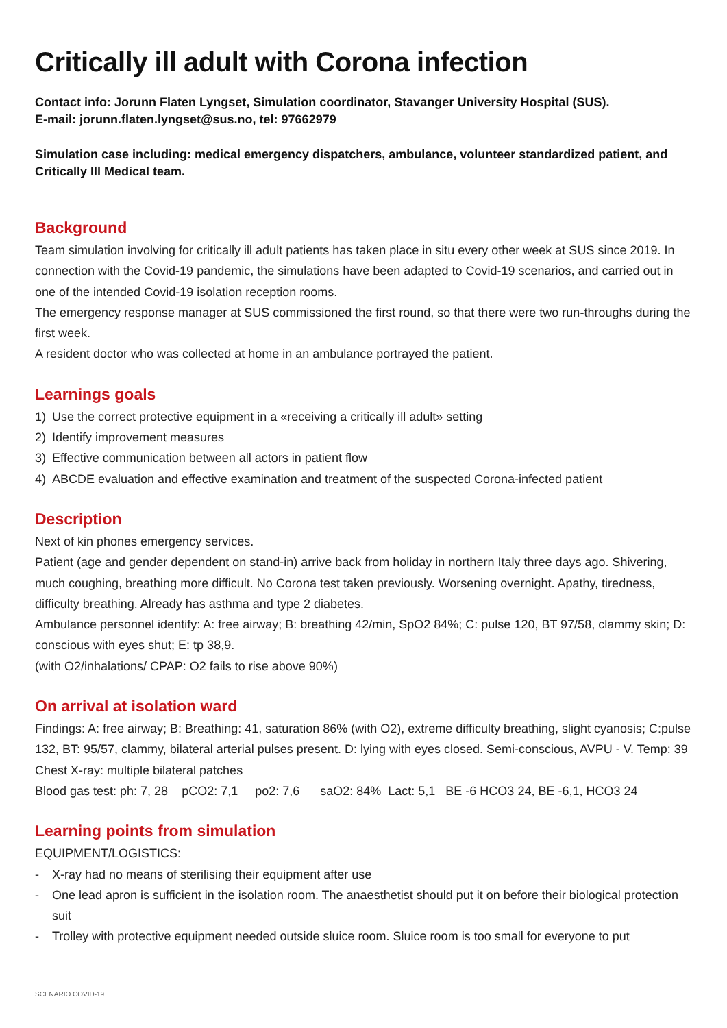Critically ill adult with Corona infection
Contact info: Jorunn Flaten Lyngset, Simulation coordinator, Stavanger University Hospital (SUS).
E-mail: jorunn.flaten.lyngset@sus.no, tel: 97662979
Simulation case including: medical emergency dispatchers, ambulance, volunteer standardized patient, and Critically Ill Medical team.
Background
Team simulation involving for critically ill adult patients has taken place in situ every other week at SUS since 2019. In connection with the Covid-19 pandemic, the simulations have been adapted to Covid-19 scenarios, and carried out in one of the intended Covid-19 isolation reception rooms.
The emergency response manager at SUS commissioned the first round, so that there were two run-throughs during the first week.
A resident doctor who was collected at home in an ambulance portrayed the patient.
Learnings goals
1) Use the correct protective equipment in a «receiving a critically ill adult» setting
2) Identify improvement measures
3) Effective communication between all actors in patient flow
4) ABCDE evaluation and effective examination and treatment of the suspected Corona-infected patient
Description
Next of kin phones emergency services.
Patient (age and gender dependent on stand-in) arrive back from holiday in northern Italy three days ago. Shivering, much coughing, breathing more difficult. No Corona test taken previously. Worsening overnight. Apathy, tiredness, difficulty breathing. Already has asthma and type 2 diabetes.
Ambulance personnel identify: A: free airway; B: breathing 42/min, SpO2 84%; C: pulse 120, BT 97/58, clammy skin; D: conscious with eyes shut; E: tp 38,9.
(with O2/inhalations/ CPAP: O2 fails to rise above 90%)
On arrival at isolation ward
Findings: A: free airway; B: Breathing: 41, saturation 86% (with O2), extreme difficulty breathing, slight cyanosis; C:pulse 132, BT: 95/57, clammy, bilateral arterial pulses present. D: lying with eyes closed. Semi-conscious, AVPU - V. Temp: 39
Chest X-ray: multiple bilateral patches
Blood gas test: ph: 7, 28 pCO2: 7,1 po2: 7,6 saO2: 84% Lact: 5,1 BE -6 HCO3 24, BE -6,1, HCO3 24
Learning points from simulation
EQUIPMENT/LOGISTICS:
- X-ray had no means of sterilising their equipment after use
- One lead apron is sufficient in the isolation room. The anaesthetist should put it on before their biological protection suit
- Trolley with protective equipment needed outside sluice room. Sluice room is too small for everyone to put
SCENARIO COVID-19